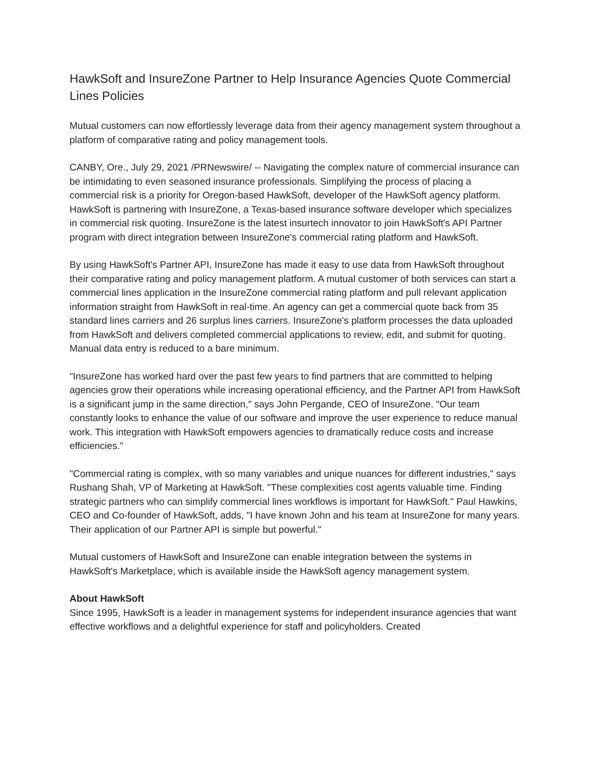HawkSoft and InsureZone Partner to Help Insurance Agencies Quote Commercial Lines Policies
Mutual customers can now effortlessly leverage data from their agency management system throughout a platform of comparative rating and policy management tools.
CANBY, Ore., July 29, 2021 /PRNewswire/ -- Navigating the complex nature of commercial insurance can be intimidating to even seasoned insurance professionals. Simplifying the process of placing a commercial risk is a priority for Oregon-based HawkSoft, developer of the HawkSoft agency platform. HawkSoft is partnering with InsureZone, a Texas-based insurance software developer which specializes in commercial risk quoting. InsureZone is the latest insurtech innovator to join HawkSoft's API Partner program with direct integration between InsureZone's commercial rating platform and HawkSoft.
By using HawkSoft's Partner API, InsureZone has made it easy to use data from HawkSoft throughout their comparative rating and policy management platform. A mutual customer of both services can start a commercial lines application in the InsureZone commercial rating platform and pull relevant application information straight from HawkSoft in real-time. An agency can get a commercial quote back from 35 standard lines carriers and 26 surplus lines carriers. InsureZone's platform processes the data uploaded from HawkSoft and delivers completed commercial applications to review, edit, and submit for quoting. Manual data entry is reduced to a bare minimum.
"InsureZone has worked hard over the past few years to find partners that are committed to helping agencies grow their operations while increasing operational efficiency, and the Partner API from HawkSoft is a significant jump in the same direction," says John Pergande, CEO of InsureZone. "Our team constantly looks to enhance the value of our software and improve the user experience to reduce manual work. This integration with HawkSoft empowers agencies to dramatically reduce costs and increase efficiencies."
"Commercial rating is complex, with so many variables and unique nuances for different industries," says Rushang Shah, VP of Marketing at HawkSoft. "These complexities cost agents valuable time. Finding strategic partners who can simplify commercial lines workflows is important for HawkSoft." Paul Hawkins, CEO and Co-founder of HawkSoft, adds, "I have known John and his team at InsureZone for many years. Their application of our Partner API is simple but powerful."
Mutual customers of HawkSoft and InsureZone can enable integration between the systems in HawkSoft's Marketplace, which is available inside the HawkSoft agency management system.
About HawkSoft
Since 1995, HawkSoft is a leader in management systems for independent insurance agencies that want effective workflows and a delightful experience for staff and policyholders. Created